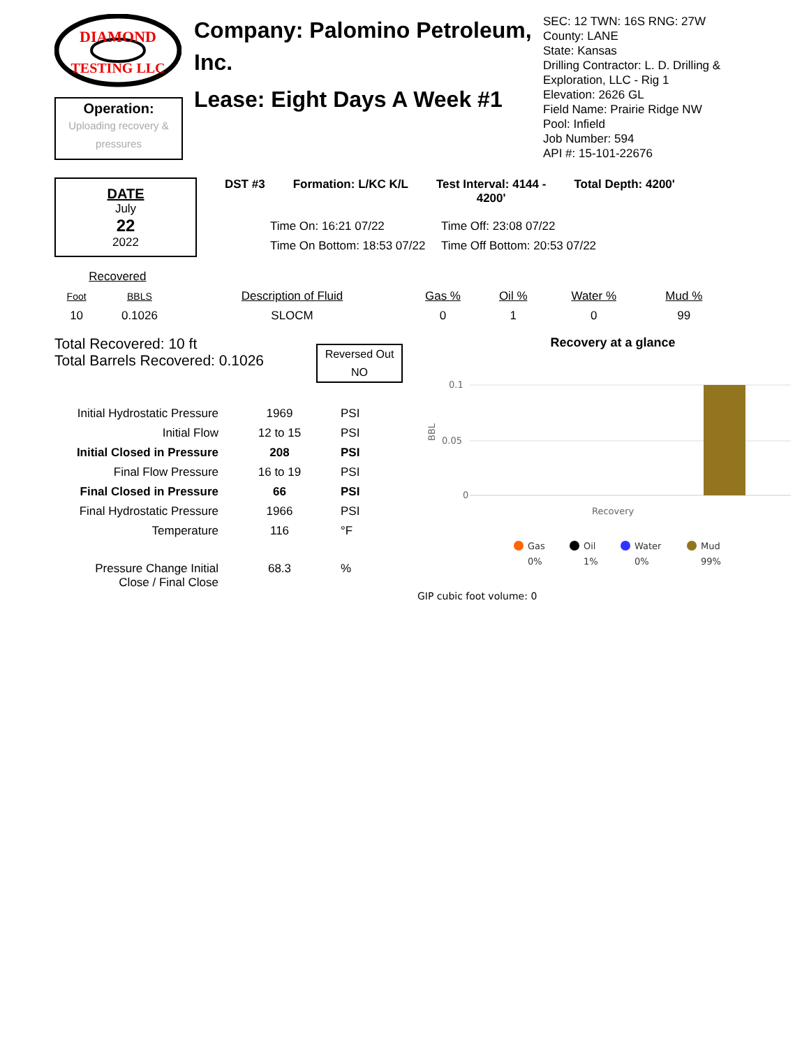DIAMOND
TESTING LLC
Operation:
Uploading recovery &
pressures
Company: Palomino Petroleum, Inc.
Lease: Eight Days A Week #1
SEC: 12 TWN: 16S RNG: 27W
County: LANE
State: Kansas
Drilling Contractor: L. D. Drilling & Exploration, LLC - Rig 1
Elevation: 2626 GL
Field Name: Prairie Ridge NW
Pool: Infield
Job Number: 594
API #: 15-101-22676
DATE
July
22
2022
DST #3 Formation: L/KC K/L Test Interval: 4144 -
4200' Total Depth: 4200'
Time On: 16:21 07/22 Time Off: 23:08 07/22 Time On Bottom: 18:53 07/22 Time Off Bottom: 20:53 07/22
| Recovered | | | | | | |
| Foot | BBLS | Description of Fluid | Gas % | Oil % | Water % | Mud % |
| 10 | 0.1026 | SLOCM | 0 | 1 | 0 | 99 |
Total Recovered: 10 ft
Total Barrels Recovered: 0.1026
Reversed Out
NO
| Initial Hydrostatic Pressure | 1969 | PSI |
| Initial Flow | 12 to 15 | PSI |
| Initial Closed in Pressure | 208 | PSI |
| Final Flow Pressure | 16 to 19 | PSI |
| Final Closed in Pressure | 66 | PSI |
| Final Hydrostatic Pressure | 1966 | PSI |
| Temperature | 116 | °F |
| Pressure Change Initial Close / Final Close | 68.3 | % |
Recovery at a glance
0.1
0.05
0
BBL
Recovery
Gas
Oil
Water
Mud
0%
1%
0%
99%
GIP cubic foot volume: 0